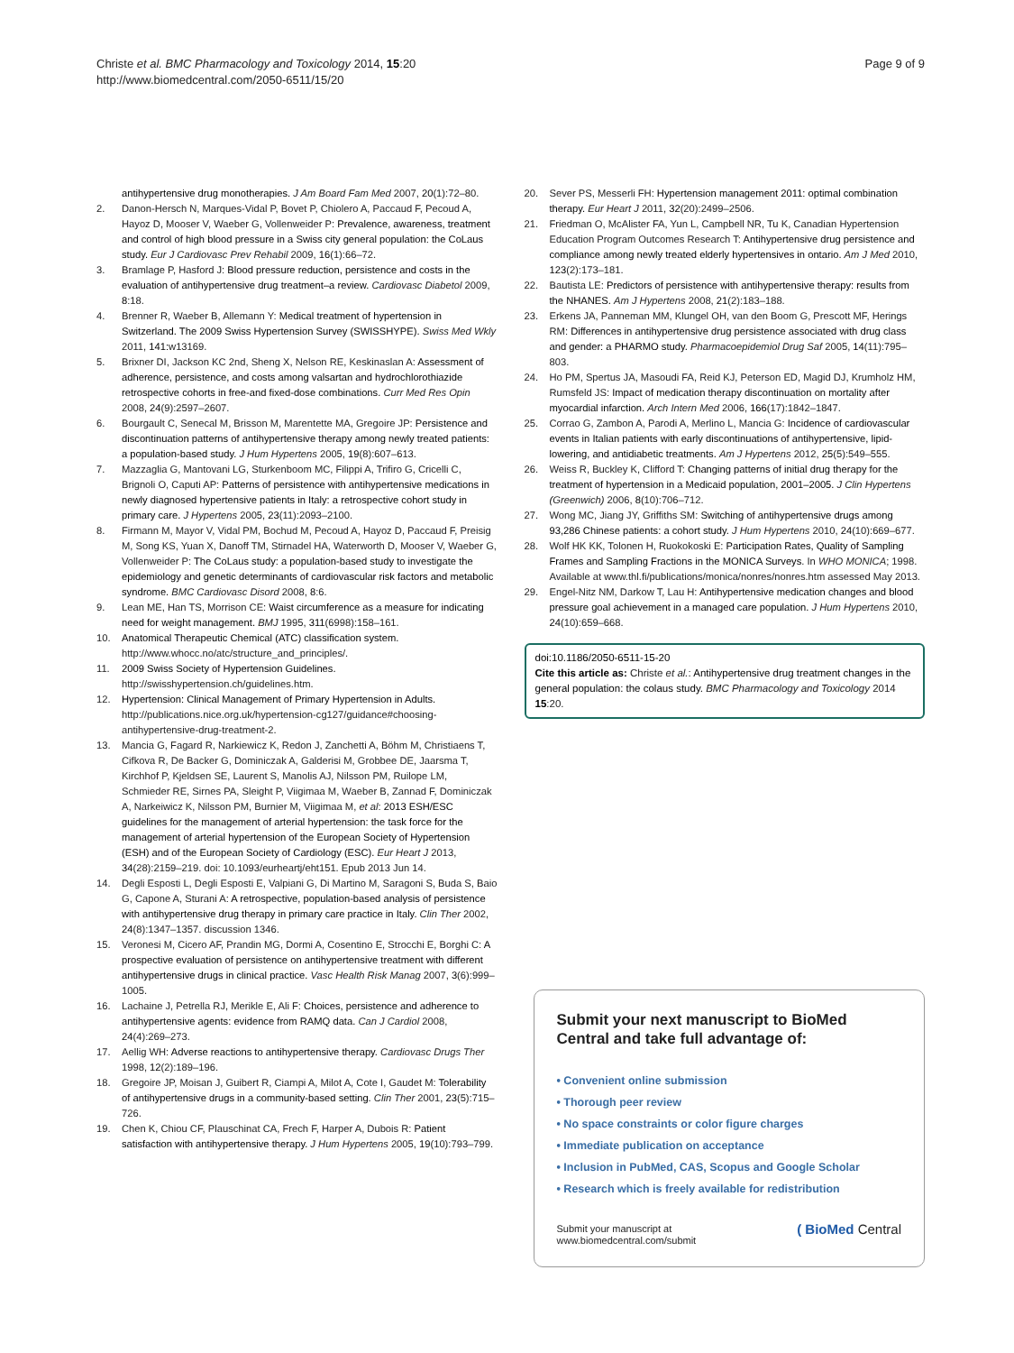Christe et al. BMC Pharmacology and Toxicology 2014, 15:20
http://www.biomedcentral.com/2050-6511/15/20
Page 9 of 9
antihypertensive drug monotherapies. J Am Board Fam Med 2007, 20(1):72–80.
2. Danon-Hersch N, Marques-Vidal P, Bovet P, Chiolero A, Paccaud F, Pecoud A, Hayoz D, Mooser V, Waeber G, Vollenweider P: Prevalence, awareness, treatment and control of high blood pressure in a Swiss city general population: the CoLaus study. Eur J Cardiovasc Prev Rehabil 2009, 16(1):66–72.
3. Bramlage P, Hasford J: Blood pressure reduction, persistence and costs in the evaluation of antihypertensive drug treatment–a review. Cardiovasc Diabetol 2009, 8:18.
4. Brenner R, Waeber B, Allemann Y: Medical treatment of hypertension in Switzerland. The 2009 Swiss Hypertension Survey (SWISSHYPE). Swiss Med Wkly 2011, 141: w13169.
5. Brixner DI, Jackson KC 2nd, Sheng X, Nelson RE, Keskinaslan A: Assessment of adherence, persistence, and costs among valsartan and hydrochlorothiazide retrospective cohorts in free-and fixed-dose combinations. Curr Med Res Opin 2008, 24(9):2597–2607.
6. Bourgault C, Senecal M, Brisson M, Marentette MA, Gregoire JP: Persistence and discontinuation patterns of antihypertensive therapy among newly treated patients: a population-based study. J Hum Hypertens 2005, 19(8):607–613.
7. Mazzaglia G, Mantovani LG, Sturkenboom MC, Filippi A, Trifiro G, Cricelli C, Brignoli O, Caputi AP: Patterns of persistence with antihypertensive medications in newly diagnosed hypertensive patients in Italy: a retrospective cohort study in primary care. J Hypertens 2005, 23(11):2093–2100.
8. Firmann M, Mayor V, Vidal PM, Bochud M, Pecoud A, Hayoz D, Paccaud F, Preisig M, Song KS, Yuan X, Danoff TM, Stirnadel HA, Waterworth D, Mooser V, Waeber G, Vollenweider P: The CoLaus study: a population-based study to investigate the epidemiology and genetic determinants of cardiovascular risk factors and metabolic syndrome. BMC Cardiovasc Disord 2008, 8:6.
9. Lean ME, Han TS, Morrison CE: Waist circumference as a measure for indicating need for weight management. BMJ 1995, 311(6998):158–161.
10. Anatomical Therapeutic Chemical (ATC) classification system. http://www.whocc.no/atc/structure_and_principles/.
11. 2009 Swiss Society of Hypertension Guidelines. http://swisshypertension.ch/guidelines.htm.
12. Hypertension: Clinical Management of Primary Hypertension in Adults. http://publications.nice.org.uk/hypertension-cg127/guidance#choosing-antihypertensive-drug-treatment-2.
13. Mancia G, Fagard R, Narkiewicz K, Redon J, Zanchetti A, Böhm M, Christiaens T, Cifkova R, De Backer G, Dominiczak A, Galderisi M, Grobbee DE, Jaarsma T, Kirchhof P, Kjeldsen SE, Laurent S, Manolis AJ, Nilsson PM, Ruilope LM, Schmieder RE, Sirnes PA, Sleight P, Viigimaa M, Waeber B, Zannad F, Dominiczak A, Narkeiwicz K, Nilsson PM, Burnier M, Viigimaa M, et al: 2013 ESH/ESC guidelines for the management of arterial hypertension: the task force for the management of arterial hypertension of the European Society of Hypertension (ESH) and of the European Society of Cardiology (ESC). Eur Heart J 2013, 34(28):2159–219. doi: 10.1093/eurheartj/eht151. Epub 2013 Jun 14.
14. Degli Esposti L, Degli Esposti E, Valpiani G, Di Martino M, Saragoni S, Buda S, Baio G, Capone A, Sturani A: A retrospective, population-based analysis of persistence with antihypertensive drug therapy in primary care practice in Italy. Clin Ther 2002, 24(8):1347–1357. discussion 1346.
15. Veronesi M, Cicero AF, Prandin MG, Dormi A, Cosentino E, Strocchi E, Borghi C: A prospective evaluation of persistence on antihypertensive treatment with different antihypertensive drugs in clinical practice. Vasc Health Risk Manag 2007, 3(6):999–1005.
16. Lachaine J, Petrella RJ, Merikle E, Ali F: Choices, persistence and adherence to antihypertensive agents: evidence from RAMQ data. Can J Cardiol 2008, 24(4):269–273.
17. Aellig WH: Adverse reactions to antihypertensive therapy. Cardiovasc Drugs Ther 1998, 12(2):189–196.
18. Gregoire JP, Moisan J, Guibert R, Ciampi A, Milot A, Cote I, Gaudet M: Tolerability of antihypertensive drugs in a community-based setting. Clin Ther 2001, 23(5):715–726.
19. Chen K, Chiou CF, Plauschinat CA, Frech F, Harper A, Dubois R: Patient satisfaction with antihypertensive therapy. J Hum Hypertens 2005, 19(10):793–799.
20. Sever PS, Messerli FH: Hypertension management 2011: optimal combination therapy. Eur Heart J 2011, 32(20):2499–2506.
21. Friedman O, McAlister FA, Yun L, Campbell NR, Tu K, Canadian Hypertension Education Program Outcomes Research T: Antihypertensive drug persistence and compliance among newly treated elderly hypertensives in ontario. Am J Med 2010, 123(2):173–181.
22. Bautista LE: Predictors of persistence with antihypertensive therapy: results from the NHANES. Am J Hypertens 2008, 21(2):183–188.
23. Erkens JA, Panneman MM, Klungel OH, van den Boom G, Prescott MF, Herings RM: Differences in antihypertensive drug persistence associated with drug class and gender: a PHARMO study. Pharmacoepidemiol Drug Saf 2005, 14(11):795–803.
24. Ho PM, Spertus JA, Masoudi FA, Reid KJ, Peterson ED, Magid DJ, Krumholz HM, Rumsfeld JS: Impact of medication therapy discontinuation on mortality after myocardial infarction. Arch Intern Med 2006, 166(17):1842–1847.
25. Corrao G, Zambon A, Parodi A, Merlino L, Mancia G: Incidence of cardiovascular events in Italian patients with early discontinuations of antihypertensive, lipid-lowering, and antidiabetic treatments. Am J Hypertens 2012, 25(5):549–555.
26. Weiss R, Buckley K, Clifford T: Changing patterns of initial drug therapy for the treatment of hypertension in a Medicaid population, 2001–2005. J Clin Hypertens (Greenwich) 2006, 8(10):706–712.
27. Wong MC, Jiang JY, Griffiths SM: Switching of antihypertensive drugs among 93,286 Chinese patients: a cohort study. J Hum Hypertens 2010, 24(10):669–677.
28. Wolf HK KK, Tolonen H, Ruokokoski E: Participation Rates, Quality of Sampling Frames and Sampling Fractions in the MONICA Surveys. In WHO MONICA; 1998. Available at www.thl.fi/publications/monica/nonres/nonres.htm assessed May 2013.
29. Engel-Nitz NM, Darkow T, Lau H: Antihypertensive medication changes and blood pressure goal achievement in a managed care population. J Hum Hypertens 2010, 24(10):659–668.
doi:10.1186/2050-6511-15-20
Cite this article as: Christe et al.: Antihypertensive drug treatment changes in the general population: the colaus study. BMC Pharmacology and Toxicology 2014 15:20.
Submit your next manuscript to BioMed Central and take full advantage of:
• Convenient online submission
• Thorough peer review
• No space constraints or color figure charges
• Immediate publication on acceptance
• Inclusion in PubMed, CAS, Scopus and Google Scholar
• Research which is freely available for redistribution
Submit your manuscript at
www.biomedcentral.com/submit ( BioMed Central